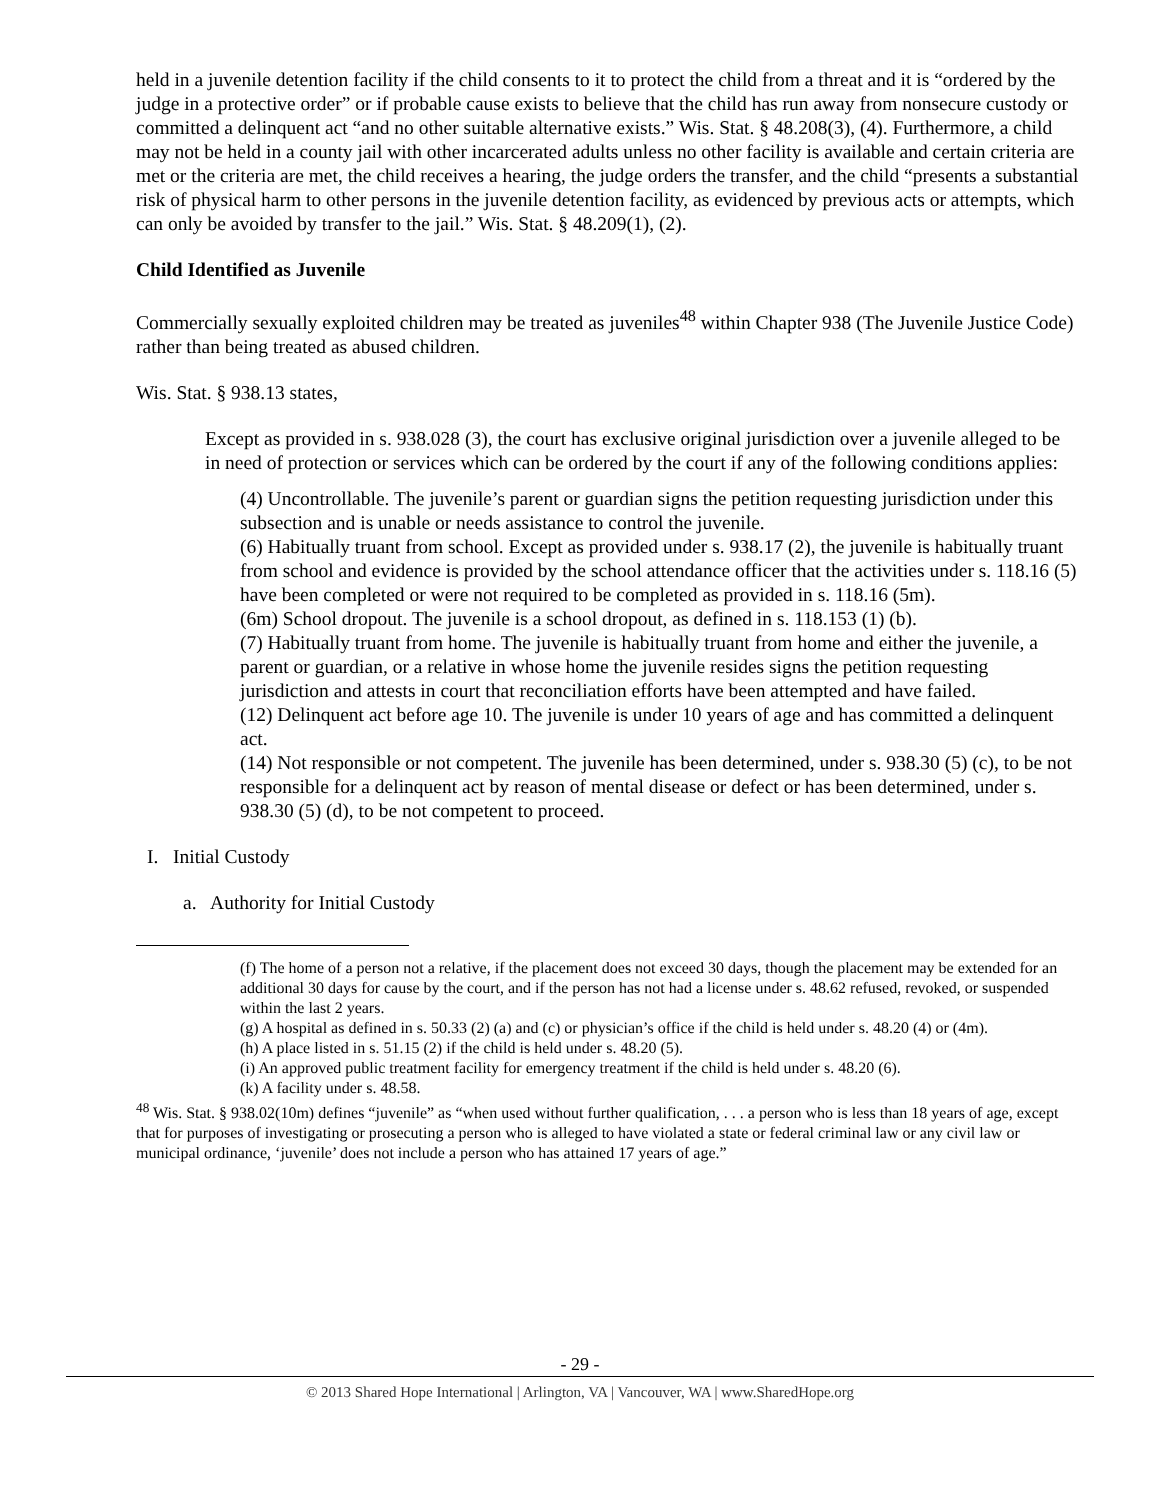held in a juvenile detention facility if the child consents to it to protect the child from a threat and it is “ordered by the judge in a protective order” or if probable cause exists to believe that the child has run away from nonsecure custody or committed a delinquent act “and no other suitable alternative exists.” Wis. Stat. § 48.208(3), (4). Furthermore, a child may not be held in a county jail with other incarcerated adults unless no other facility is available and certain criteria are met or the criteria are met, the child receives a hearing, the judge orders the transfer, and the child “presents a substantial risk of physical harm to other persons in the juvenile detention facility, as evidenced by previous acts or attempts, which can only be avoided by transfer to the jail.” Wis. Stat. § 48.209(1), (2).
Child Identified as Juvenile
Commercially sexually exploited children may be treated as juveniles<sup>48</sup> within Chapter 938 (The Juvenile Justice Code) rather than being treated as abused children.
Wis. Stat. § 938.13 states,
Except as provided in s. 938.028 (3), the court has exclusive original jurisdiction over a juvenile alleged to be in need of protection or services which can be ordered by the court if any of the following conditions applies:
(4) Uncontrollable. The juvenile’s parent or guardian signs the petition requesting jurisdiction under this subsection and is unable or needs assistance to control the juvenile.
(6) Habitually truant from school. Except as provided under s. 938.17 (2), the juvenile is habitually truant from school and evidence is provided by the school attendance officer that the activities under s. 118.16 (5) have been completed or were not required to be completed as provided in s. 118.16 (5m).
(6m) School dropout. The juvenile is a school dropout, as defined in s. 118.153 (1) (b).
(7) Habitually truant from home. The juvenile is habitually truant from home and either the juvenile, a parent or guardian, or a relative in whose home the juvenile resides signs the petition requesting jurisdiction and attests in court that reconciliation efforts have been attempted and have failed.
(12) Delinquent act before age 10. The juvenile is under 10 years of age and has committed a delinquent act.
(14) Not responsible or not competent. The juvenile has been determined, under s. 938.30 (5) (c), to be not responsible for a delinquent act by reason of mental disease or defect or has been determined, under s. 938.30 (5) (d), to be not competent to proceed.
I. Initial Custody
a. Authority for Initial Custody
(f) The home of a person not a relative, if the placement does not exceed 30 days, though the placement may be extended for an additional 30 days for cause by the court, and if the person has not had a license under s. 48.62 refused, revoked, or suspended within the last 2 years.
(g) A hospital as defined in s. 50.33 (2) (a) and (c) or physician’s office if the child is held under s. 48.20 (4) or (4m).
(h) A place listed in s. 51.15 (2) if the child is held under s. 48.20 (5).
(i) An approved public treatment facility for emergency treatment if the child is held under s. 48.20 (6).
(k) A facility under s. 48.58.
<sup>48</sup> Wis. Stat. § 938.02(10m) defines “juvenile” as “when used without further qualification, . . . a person who is less than 18 years of age, except that for purposes of investigating or prosecuting a person who is alleged to have violated a state or federal criminal law or any civil law or municipal ordinance, ‘juvenile’ does not include a person who has attained 17 years of age.”
- 29 -
© 2013 Shared Hope International | Arlington, VA | Vancouver, WA | www.SharedHope.org